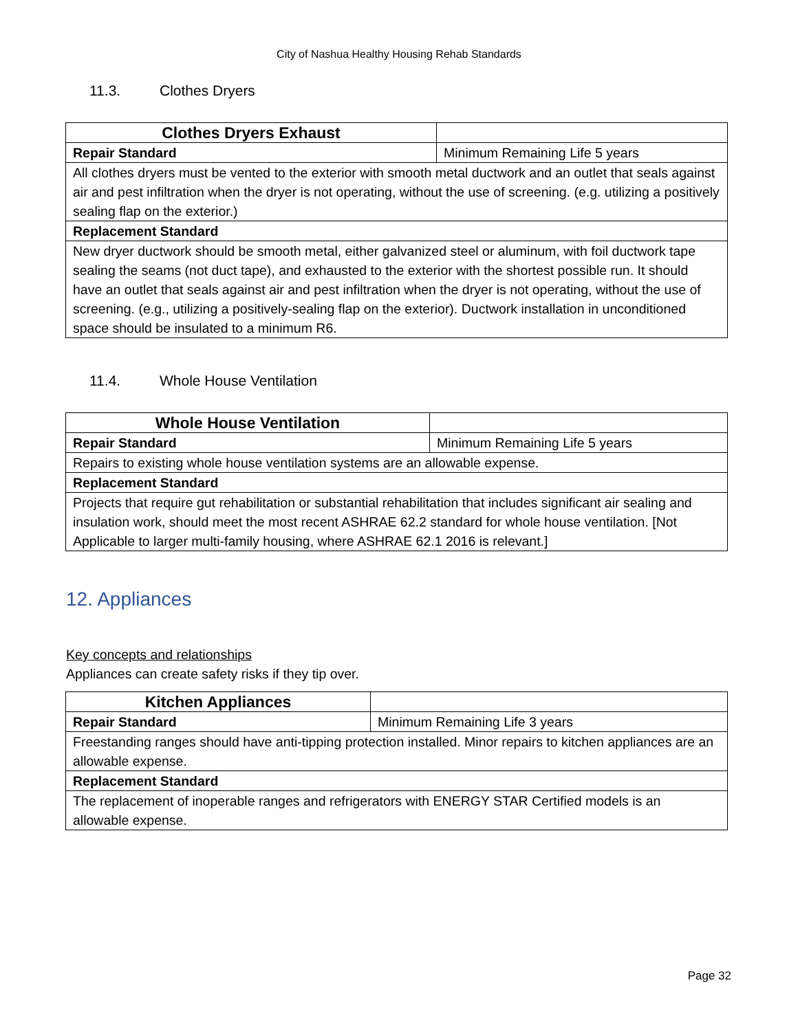City of Nashua Healthy Housing Rehab Standards
11.3. Clothes Dryers
| Clothes Dryers Exhaust | |
| Repair Standard | Minimum Remaining Life 5 years |
| All clothes dryers must be vented to the exterior with smooth metal ductwork and an outlet that seals against air and pest infiltration when the dryer is not operating, without the use of screening. (e.g. utilizing a positively sealing flap on the exterior.) | |
| Replacement Standard | |
| New dryer ductwork should be smooth metal, either galvanized steel or aluminum, with foil ductwork tape sealing the seams (not duct tape), and exhausted to the exterior with the shortest possible run. It should have an outlet that seals against air and pest infiltration when the dryer is not operating, without the use of screening. (e.g., utilizing a positively-sealing flap on the exterior). Ductwork installation in unconditioned space should be insulated to a minimum R6. | |
11.4. Whole House Ventilation
| Whole House Ventilation | |
| Repair Standard | Minimum Remaining Life 5 years |
| Repairs to existing whole house ventilation systems are an allowable expense. | |
| Replacement Standard | |
| Projects that require gut rehabilitation or substantial rehabilitation that includes significant air sealing and insulation work, should meet the most recent ASHRAE 62.2 standard for whole house ventilation. [Not Applicable to larger multi-family housing, where ASHRAE 62.1 2016 is relevant.] | |
12. Appliances
Key concepts and relationships
Appliances can create safety risks if they tip over.
| Kitchen Appliances | |
| Repair Standard | Minimum Remaining Life 3 years |
| Freestanding ranges should have anti-tipping protection installed. Minor repairs to kitchen appliances are an allowable expense. | |
| Replacement Standard | |
| The replacement of inoperable ranges and refrigerators with ENERGY STAR Certified models is an allowable expense. | |
Page 32